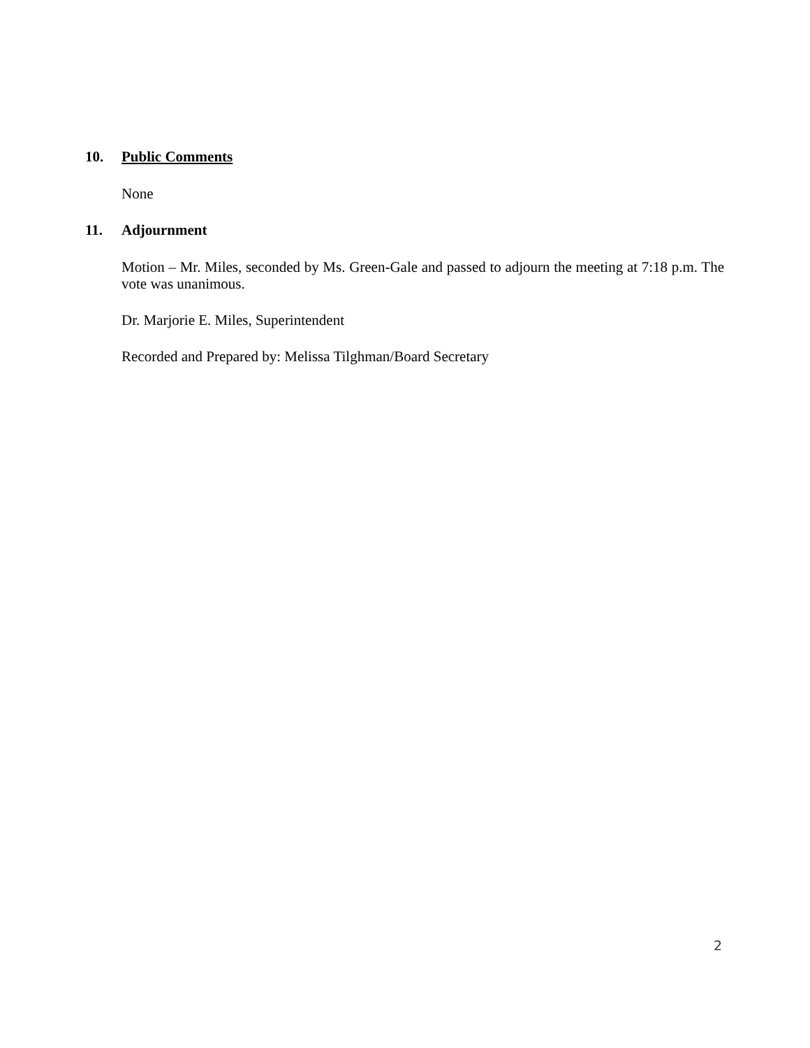10. Public Comments
None
11. Adjournment
Motion – Mr. Miles, seconded by Ms. Green-Gale and passed to adjourn the meeting at 7:18 p.m. The vote was unanimous.
Dr. Marjorie E. Miles, Superintendent
Recorded and Prepared by: Melissa Tilghman/Board Secretary
2